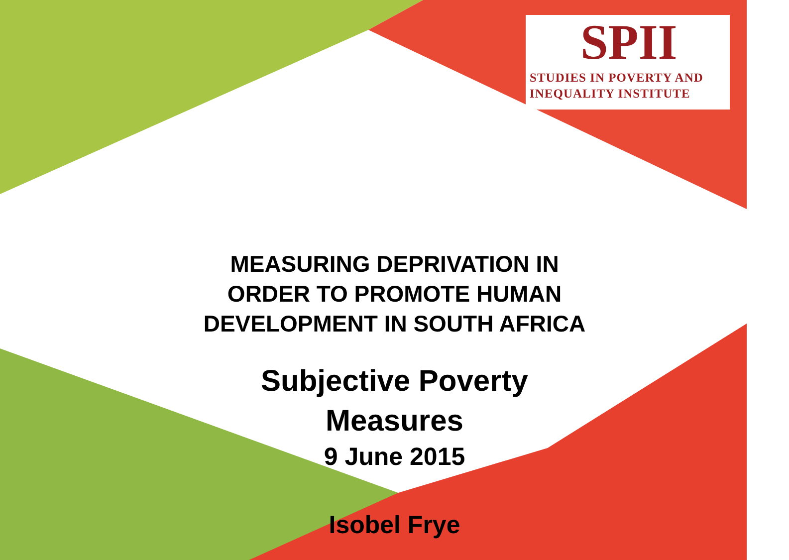SPII
STUDIES IN POVERTY AND
INEQUALITY INSTITUTE
MEASURING DEPRIVATION IN
ORDER TO PROMOTE HUMAN
DEVELOPMENT IN SOUTH AFRICA
Subjective Poverty
Measures
9 June 2015
Isobel Frye